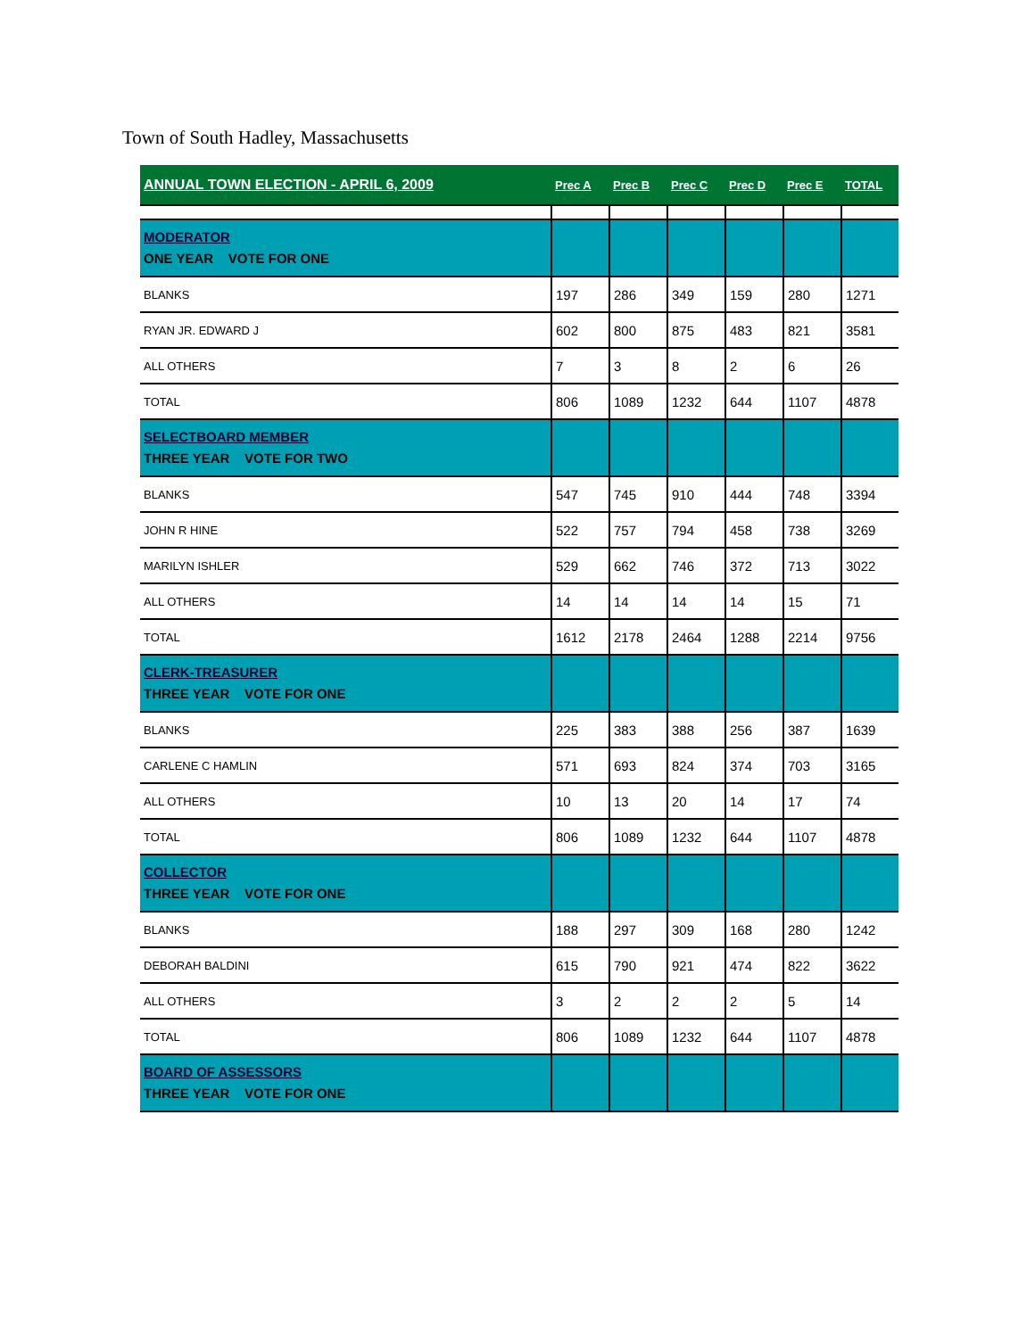Town of South Hadley, Massachusetts
| ANNUAL TOWN ELECTION - APRIL 6, 2009 | Prec A | Prec B | Prec C | Prec D | Prec E | TOTAL |
| --- | --- | --- | --- | --- | --- | --- |
| MODERATOR ONE YEAR VOTE FOR ONE | | | | | | |
| BLANKS | 197 | 286 | 349 | 159 | 280 | 1271 |
| RYAN JR. EDWARD J | 602 | 800 | 875 | 483 | 821 | 3581 |
| ALL OTHERS | 7 | 3 | 8 | 2 | 6 | 26 |
| TOTAL | 806 | 1089 | 1232 | 644 | 1107 | 4878 |
| SELECTBOARD MEMBER THREE YEAR VOTE FOR TWO | | | | | | |
| BLANKS | 547 | 745 | 910 | 444 | 748 | 3394 |
| JOHN R HINE | 522 | 757 | 794 | 458 | 738 | 3269 |
| MARILYN ISHLER | 529 | 662 | 746 | 372 | 713 | 3022 |
| ALL OTHERS | 14 | 14 | 14 | 14 | 15 | 71 |
| TOTAL | 1612 | 2178 | 2464 | 1288 | 2214 | 9756 |
| CLERK-TREASURER THREE YEAR VOTE FOR ONE | | | | | | |
| BLANKS | 225 | 383 | 388 | 256 | 387 | 1639 |
| CARLENE C HAMLIN | 571 | 693 | 824 | 374 | 703 | 3165 |
| ALL OTHERS | 10 | 13 | 20 | 14 | 17 | 74 |
| TOTAL | 806 | 1089 | 1232 | 644 | 1107 | 4878 |
| COLLECTOR THREE YEAR VOTE FOR ONE | | | | | | |
| BLANKS | 188 | 297 | 309 | 168 | 280 | 1242 |
| DEBORAH BALDINI | 615 | 790 | 921 | 474 | 822 | 3622 |
| ALL OTHERS | 3 | 2 | 2 | 2 | 5 | 14 |
| TOTAL | 806 | 1089 | 1232 | 644 | 1107 | 4878 |
| BOARD OF ASSESSORS THREE YEAR VOTE FOR ONE | | | | | | |